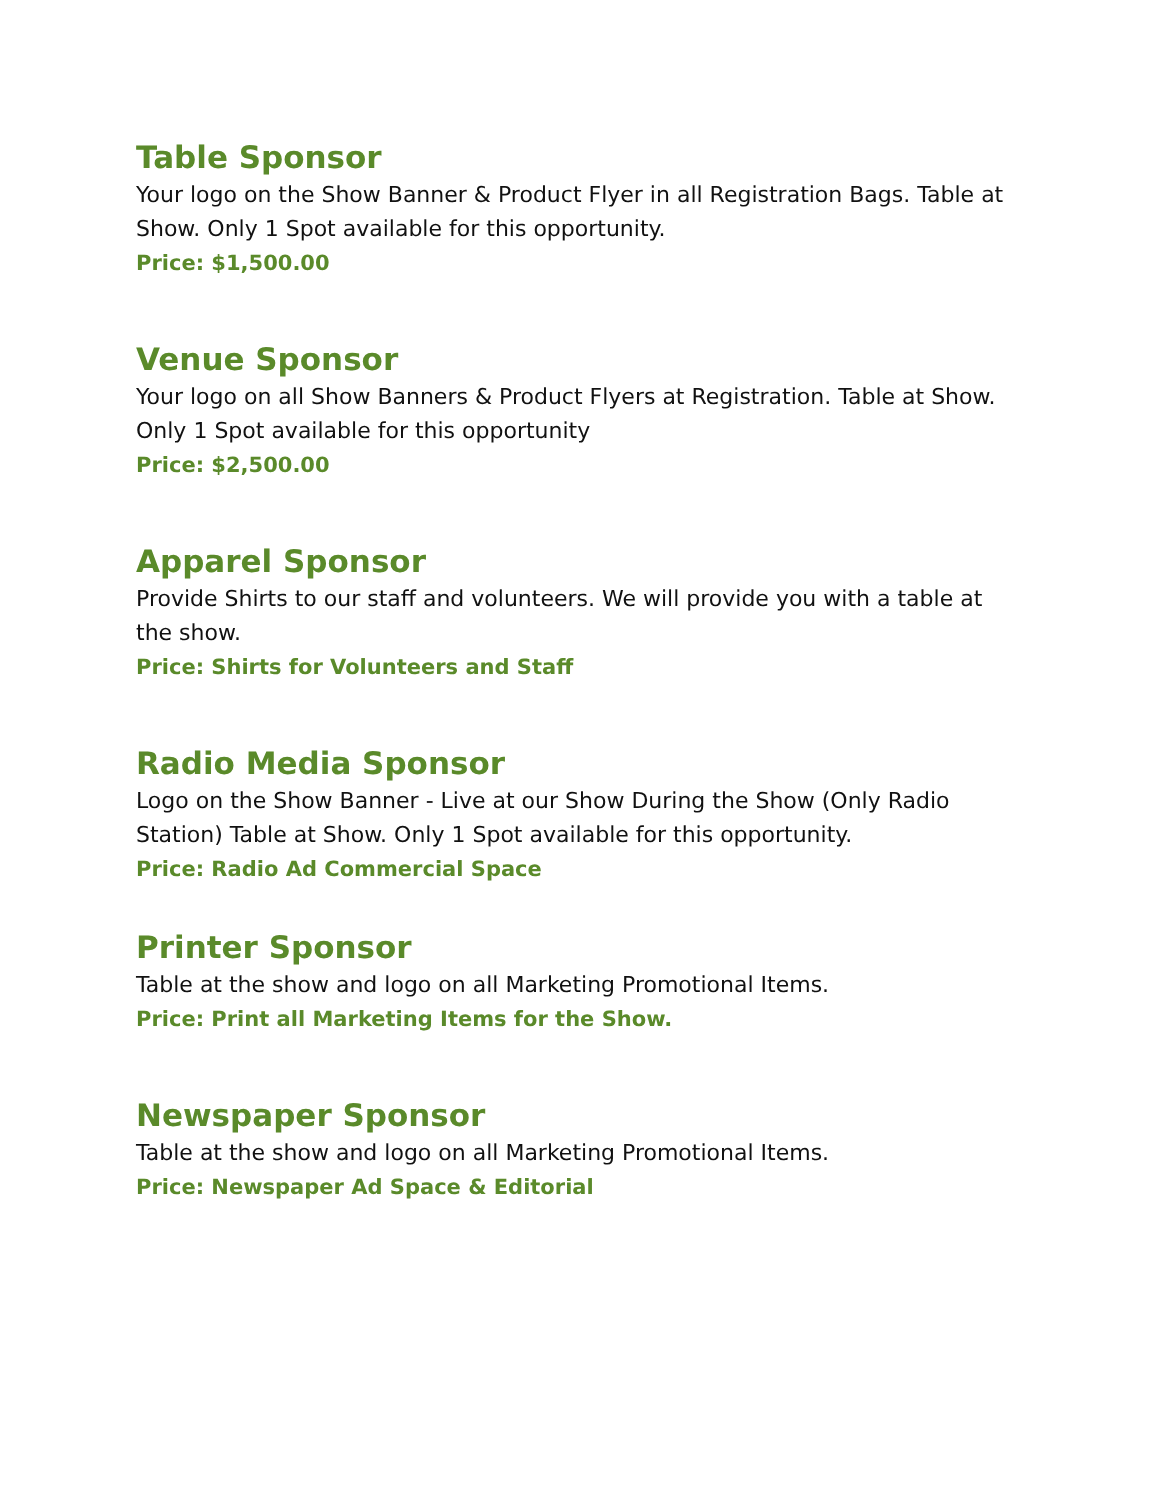Table Sponsor
Your logo on the Show Banner & Product Flyer in all Registration Bags. Table at Show. Only 1 Spot available for this opportunity.
Price: $1,500.00
Venue Sponsor
Your logo on all Show Banners & Product Flyers at Registration. Table at Show. Only 1 Spot available for this opportunity
Price: $2,500.00
Apparel Sponsor
Provide Shirts to our staff and volunteers. We will provide you with a table at the show.
Price: Shirts for Volunteers and Staff
Radio Media Sponsor
Logo on the Show Banner - Live at our Show During the Show (Only Radio Station) Table at Show. Only 1 Spot available for this opportunity.
Price: Radio Ad Commercial Space
Printer Sponsor
Table at the show and logo on all Marketing Promotional Items.
Price: Print all Marketing Items for the Show.
Newspaper Sponsor
Table at the show and logo on all Marketing Promotional Items.
Price: Newspaper Ad Space & Editorial